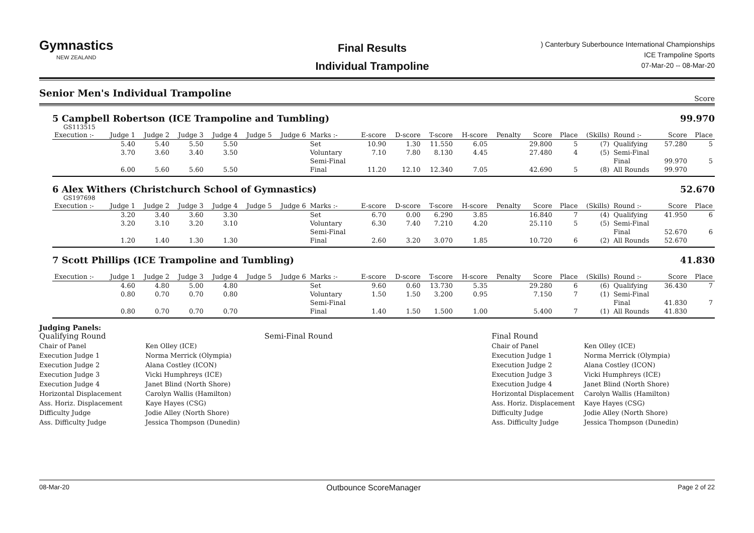Gymnastics
NEW ZEALAND
Final Results
Individual Trampoline
) Canterbury Suberbounce International Championships
ICE Trampoline Sports
07-Mar-20 -- 08-Mar-20
Senior Men's Individual Trampoline Score
5 Campbell Robertson (ICE Trampoline and Tumbling)
99.970
GS113515
| Execution :- | Judge 1 | Judge 2 | Judge 3 | Judge 4 | Judge 5 | Judge 6 | Marks :- | E-score | D-score | T-score | H-score | Penalty | Score | Place | (Skills) | Round :- | Score | Place |
| --- | --- | --- | --- | --- | --- | --- | --- | --- | --- | --- | --- | --- | --- | --- | --- | --- | --- | --- |
| | 5.40 | 5.40 | 5.50 | 5.50 | | | Set | 10.90 | 1.30 | 11.550 | 6.05 | | 29.800 | 5 | (7) | Qualifying | 57.280 | 5 |
| | 3.70 | 3.60 | 3.40 | 3.50 | | | Voluntary | 7.10 | 7.80 | 8.130 | 4.45 | | 27.480 | 4 | (5) | Semi-Final | | |
| | | | | | | | Semi-Final | | | | | | | | | Final | 99.970 | 5 |
| | 6.00 | 5.60 | 5.60 | 5.50 | | | Final | 11.20 | 12.10 | 12.340 | 7.05 | | 42.690 | 5 | (8) | All Rounds | 99.970 | |
6 Alex Withers (Christchurch School of Gymnastics)
52.670
GS197698
| Execution :- | Judge 1 | Judge 2 | Judge 3 | Judge 4 | Judge 5 | Judge 6 | Marks :- | E-score | D-score | T-score | H-score | Penalty | Score | Place | (Skills) | Round :- | Score | Place |
| --- | --- | --- | --- | --- | --- | --- | --- | --- | --- | --- | --- | --- | --- | --- | --- | --- | --- | --- |
| | 3.20 | 3.40 | 3.60 | 3.30 | | | Set | 6.70 | 0.00 | 6.290 | 3.85 | | 16.840 | 7 | (4) | Qualifying | 41.950 | 6 |
| | 3.20 | 3.10 | 3.20 | 3.10 | | | Voluntary | 6.30 | 7.40 | 7.210 | 4.20 | | 25.110 | 5 | (5) | Semi-Final | | |
| | | | | | | | Semi-Final | | | | | | | | | Final | 52.670 | 6 |
| | 1.20 | 1.40 | 1.30 | 1.30 | | | Final | 2.60 | 3.20 | 3.070 | 1.85 | | 10.720 | 6 | (2) | All Rounds | 52.670 | |
7 Scott Phillips (ICE Trampoline and Tumbling)
41.830
| Execution :- | Judge 1 | Judge 2 | Judge 3 | Judge 4 | Judge 5 | Judge 6 | Marks :- | E-score | D-score | T-score | H-score | Penalty | Score | Place | (Skills) | Round :- | Score | Place |
| --- | --- | --- | --- | --- | --- | --- | --- | --- | --- | --- | --- | --- | --- | --- | --- | --- | --- | --- |
| | 4.60 | 4.80 | 5.00 | 4.80 | | | Set | 9.60 | 0.60 | 13.730 | 5.35 | | 29.280 | 6 | (6) | Qualifying | 36.430 | 7 |
| | 0.80 | 0.70 | 0.70 | 0.80 | | | Voluntary | 1.50 | 1.50 | 3.200 | 0.95 | | 7.150 | 7 | (1) | Semi-Final | | |
| | | | | | | | Semi-Final | | | | | | | | | Final | 41.830 | 7 |
| | 0.80 | 0.70 | 0.70 | 0.70 | | | Final | 1.40 | 1.50 | 1.500 | 1.00 | | 5.400 | 7 | (1) | All Rounds | 41.830 | |
Judging Panels:
Qualifying Round
| Chair of Panel | Ken Olley (ICE) |
| Execution Judge 1 | Norma Merrick (Olympia) |
| Execution Judge 2 | Alana Costley (ICON) |
| Execution Judge 3 | Vicki Humphreys (ICE) |
| Execution Judge 4 | Janet Blind (North Shore) |
| Horizontal Displacement | Carolyn Wallis (Hamilton) |
| Ass. Horiz. Displacement | Kaye Hayes (CSG) |
| Difficulty Judge | Jodie Alley (North Shore) |
| Ass. Difficulty Judge | Jessica Thompson (Dunedin) |
Semi-Final Round Final Round
| Chair of Panel | Ken Olley (ICE) |
| Execution Judge 1 | Norma Merrick (Olympia) |
| Execution Judge 2 | Alana Costley (ICON) |
| Execution Judge 3 | Vicki Humphreys (ICE) |
| Execution Judge 4 | Janet Blind (North Shore) |
| Horizontal Displacement | Carolyn Wallis (Hamilton) |
| Ass. Horiz. Displacement | Kaye Hayes (CSG) |
| Difficulty Judge | Jodie Alley (North Shore) |
| Ass. Difficulty Judge | Jessica Thompson (Dunedin) |
08-Mar-20 Outbounce ScoreManager Page 2 of 22